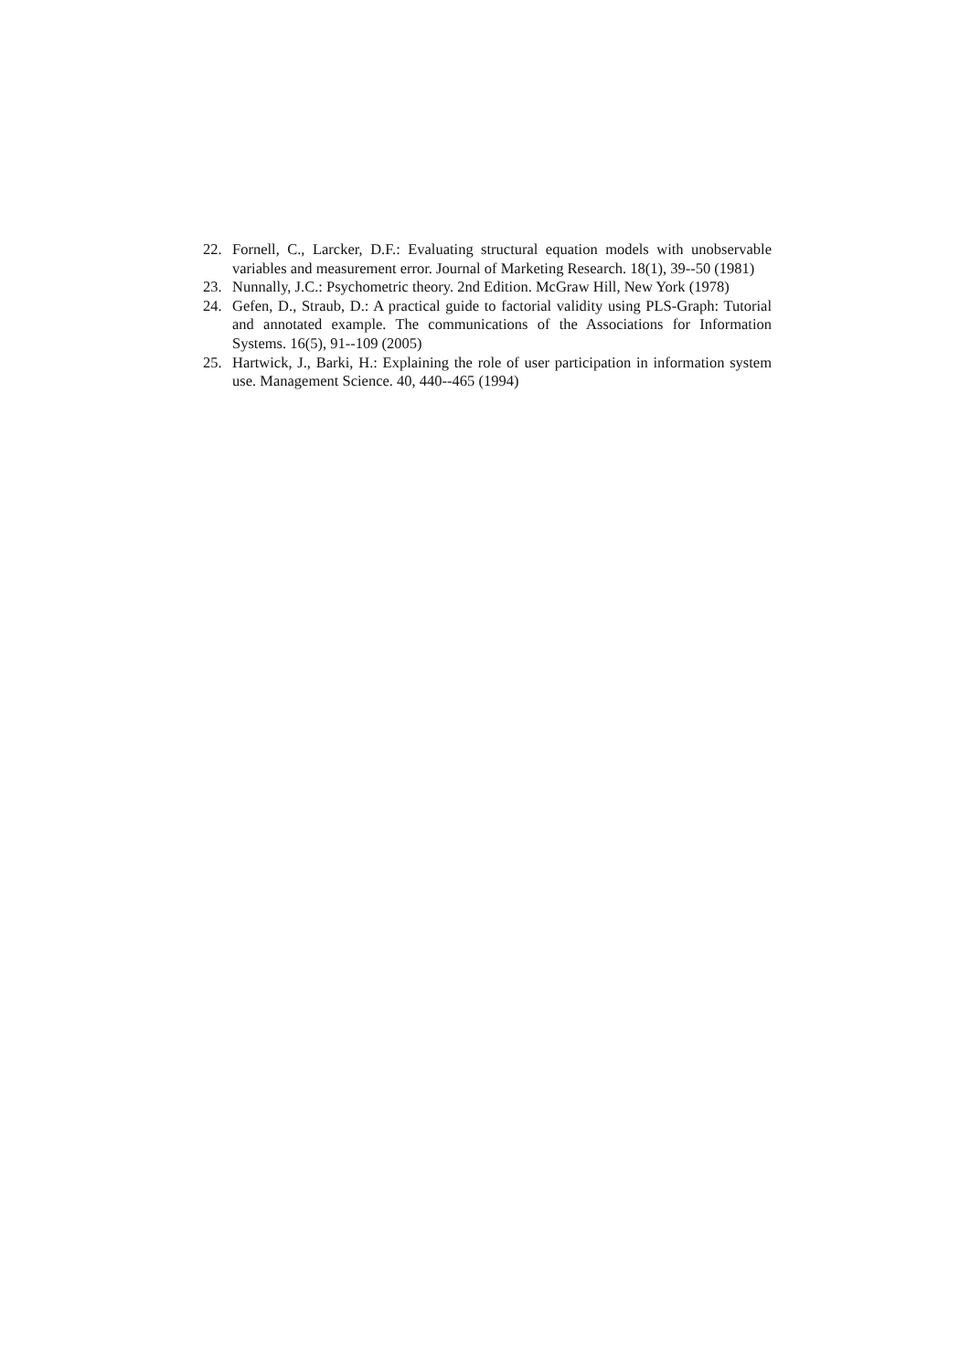22. Fornell, C., Larcker, D.F.: Evaluating structural equation models with unobservable variables and measurement error. Journal of Marketing Research. 18(1), 39--50 (1981)
23. Nunnally, J.C.: Psychometric theory. 2nd Edition. McGraw Hill, New York (1978)
24. Gefen, D., Straub, D.: A practical guide to factorial validity using PLS-Graph: Tutorial and annotated example. The communications of the Associations for Information Systems. 16(5), 91--109 (2005)
25. Hartwick, J., Barki, H.: Explaining the role of user participation in information system use. Management Science. 40, 440--465 (1994)